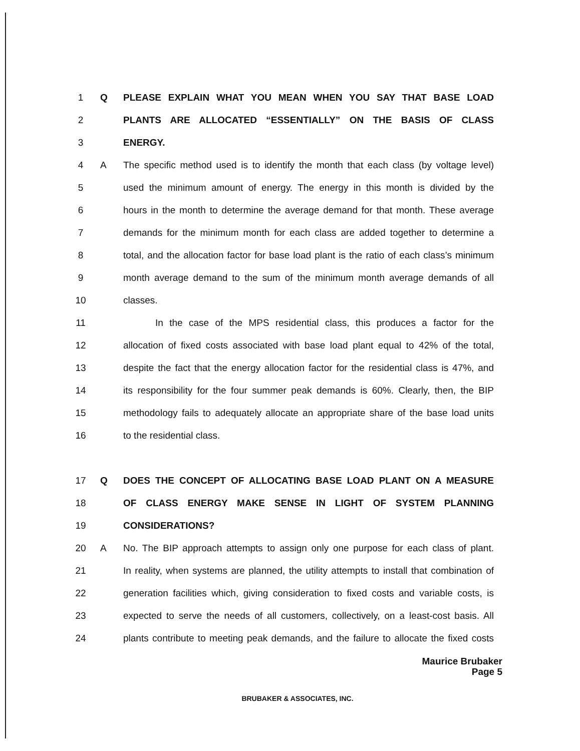1 Q PLEASE EXPLAIN WHAT YOU MEAN WHEN YOU SAY THAT BASE LOAD
2 PLANTS ARE ALLOCATED “ESSENTIALLY” ON THE BASIS OF CLASS
3 ENERGY.
4 A
The specific method used is to identify the month that each class (by voltage level)
5
used the minimum amount of energy. The energy in this month is divided by the
6
hours in the month to determine the average demand for that month. These average
7
demands for the minimum month for each class are added together to determine a
8
total, and the allocation factor for base load plant is the ratio of each class’s minimum
9
month average demand to the sum of the minimum month average demands of all
10 classes.
11
In the case of the MPS residential class, this produces a factor for the
12
allocation of fixed costs associated with base load plant equal to 42% of the total,
13
despite the fact that the energy allocation factor for the residential class is 47%, and
14
its responsibility for the four summer peak demands is 60%. Clearly, then, the BIP
15
methodology fails to adequately allocate an appropriate share of the base load units
16 to the residential class.
17 Q DOES THE CONCEPT OF ALLOCATING BASE LOAD PLANT ON A MEASURE
18 OF CLASS ENERGY MAKE SENSE IN LIGHT OF SYSTEM PLANNING
19 CONSIDERATIONS?
20 A
No. The BIP approach attempts to assign only one purpose for each class of plant.
21
In reality, when systems are planned, the utility attempts to install that combination of
22
generation facilities which, giving consideration to fixed costs and variable costs, is
23
expected to serve the needs of all customers, collectively, on a least-cost basis. All
24
plants contribute to meeting peak demands, and the failure to allocate the fixed costs
Maurice Brubaker
Page 5
BRUBAKER & ASSOCIATES, INC.